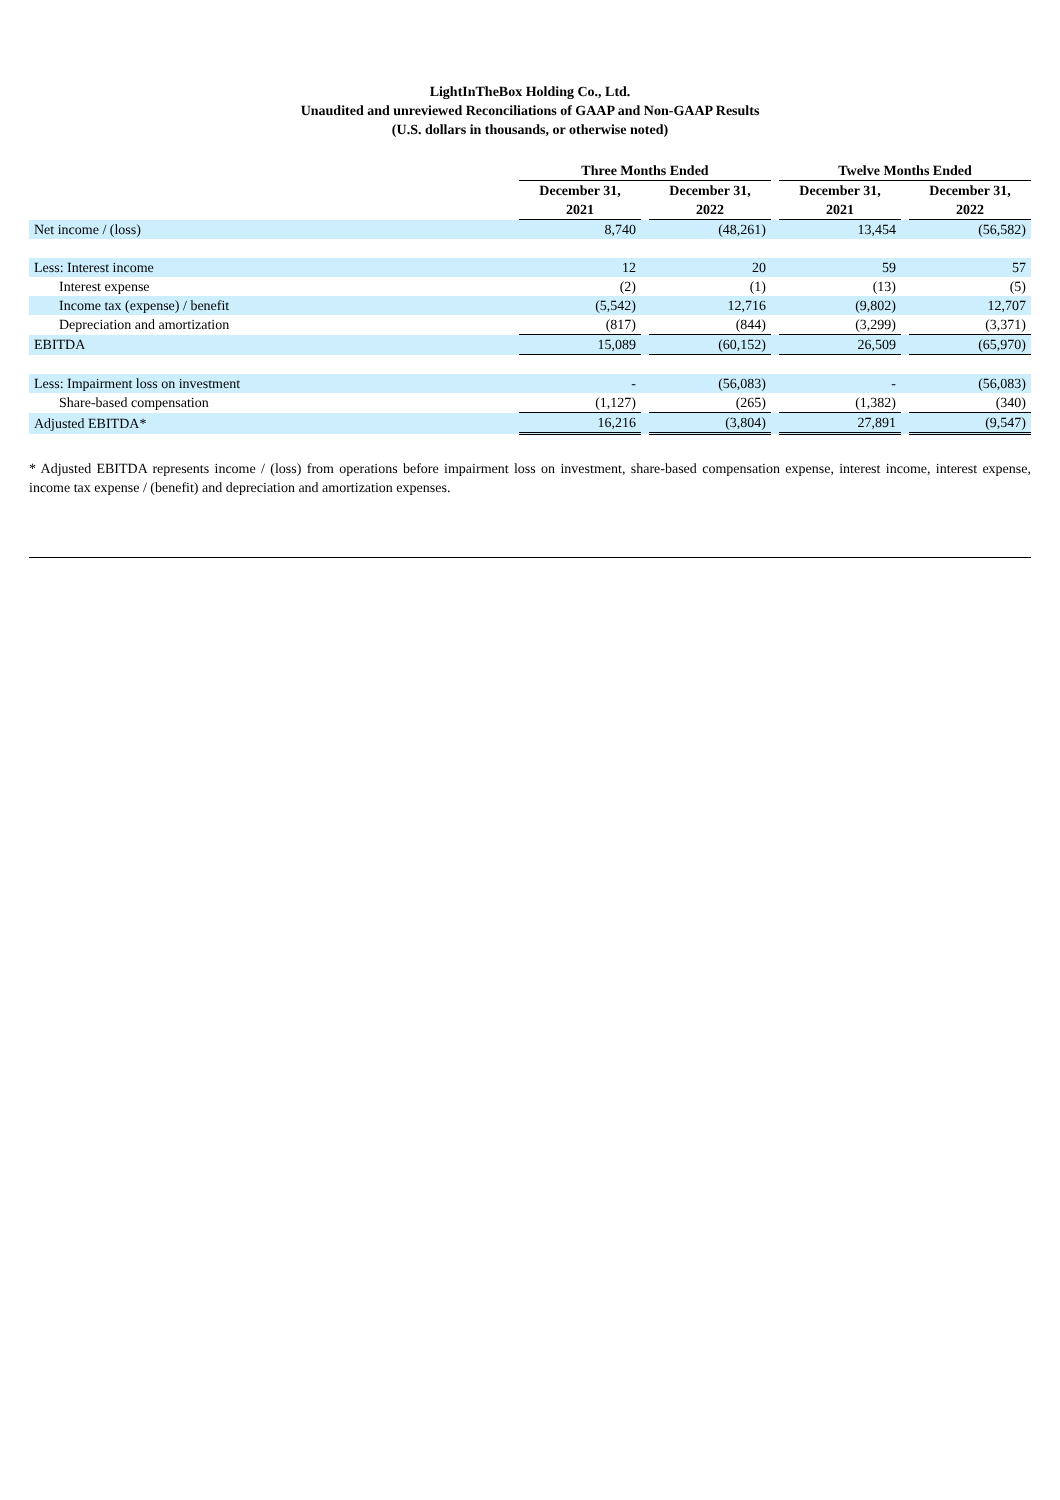LightInTheBox Holding Co., Ltd.
Unaudited and unreviewed Reconciliations of GAAP and Non-GAAP Results
(U.S. dollars in thousands, or otherwise noted)
| | Three Months Ended | | | | Twelve Months Ended | | |
| | December 31, 2021 | | December 31, 2022 | | December 31, 2021 | | December 31, 2022 |
| Net income / (loss) | 8,740 | | (48,261) | | 13,454 | | (56,582) |
| Less: Interest income | 12 | | 20 | | 59 | | 57 |
| Interest expense | (2) | | (1) | | (13) | | (5) |
| Income tax (expense) / benefit | (5,542) | | 12,716 | | (9,802) | | 12,707 |
| Depreciation and amortization | (817) | | (844) | | (3,299) | | (3,371) |
| EBITDA | 15,089 | | (60,152) | | 26,509 | | (65,970) |
| Less: Impairment loss on investment | - | | (56,083) | | - | | (56,083) |
| Share-based compensation | (1,127) | | (265) | | (1,382) | | (340) |
| Adjusted EBITDA* | 16,216 | | (3,804) | | 27,891 | | (9,547) |
* Adjusted EBITDA represents income / (loss) from operations before impairment loss on investment, share-based compensation expense, interest income, interest expense, income tax expense / (benefit) and depreciation and amortization expenses.